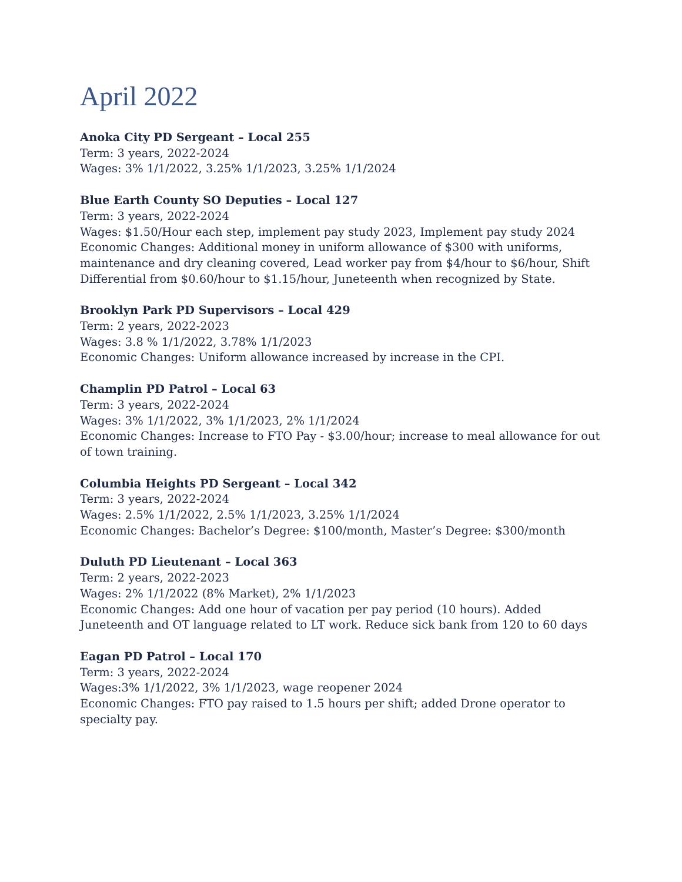April 2022
Anoka City PD Sergeant – Local 255
Term: 3 years, 2022-2024
Wages: 3% 1/1/2022, 3.25% 1/1/2023, 3.25% 1/1/2024
Blue Earth County SO Deputies – Local 127
Term: 3 years, 2022-2024
Wages: $1.50/Hour each step, implement pay study 2023, Implement pay study 2024
Economic Changes: Additional money in uniform allowance of $300 with uniforms, maintenance and dry cleaning covered, Lead worker pay from $4/hour to $6/hour, Shift Differential from $0.60/hour to $1.15/hour, Juneteenth when recognized by State.
Brooklyn Park PD Supervisors – Local 429
Term: 2 years, 2022-2023
Wages: 3.8 % 1/1/2022, 3.78% 1/1/2023
Economic Changes: Uniform allowance increased by increase in the CPI.
Champlin PD Patrol – Local 63
Term: 3 years, 2022-2024
Wages: 3% 1/1/2022, 3% 1/1/2023, 2% 1/1/2024
Economic Changes: Increase to FTO Pay - $3.00/hour; increase to meal allowance for out of town training.
Columbia Heights PD Sergeant – Local 342
Term: 3 years, 2022-2024
Wages: 2.5% 1/1/2022, 2.5% 1/1/2023, 3.25% 1/1/2024
Economic Changes: Bachelor’s Degree: $100/month, Master’s Degree: $300/month
Duluth PD Lieutenant – Local 363
Term: 2 years, 2022-2023
Wages: 2% 1/1/2022 (8% Market), 2% 1/1/2023
Economic Changes: Add one hour of vacation per pay period (10 hours). Added Juneteenth and OT language related to LT work. Reduce sick bank from 120 to 60 days
Eagan PD Patrol – Local 170
Term: 3 years, 2022-2024
Wages:3% 1/1/2022, 3% 1/1/2023, wage reopener 2024
Economic Changes: FTO pay raised to 1.5 hours per shift; added Drone operator to specialty pay.